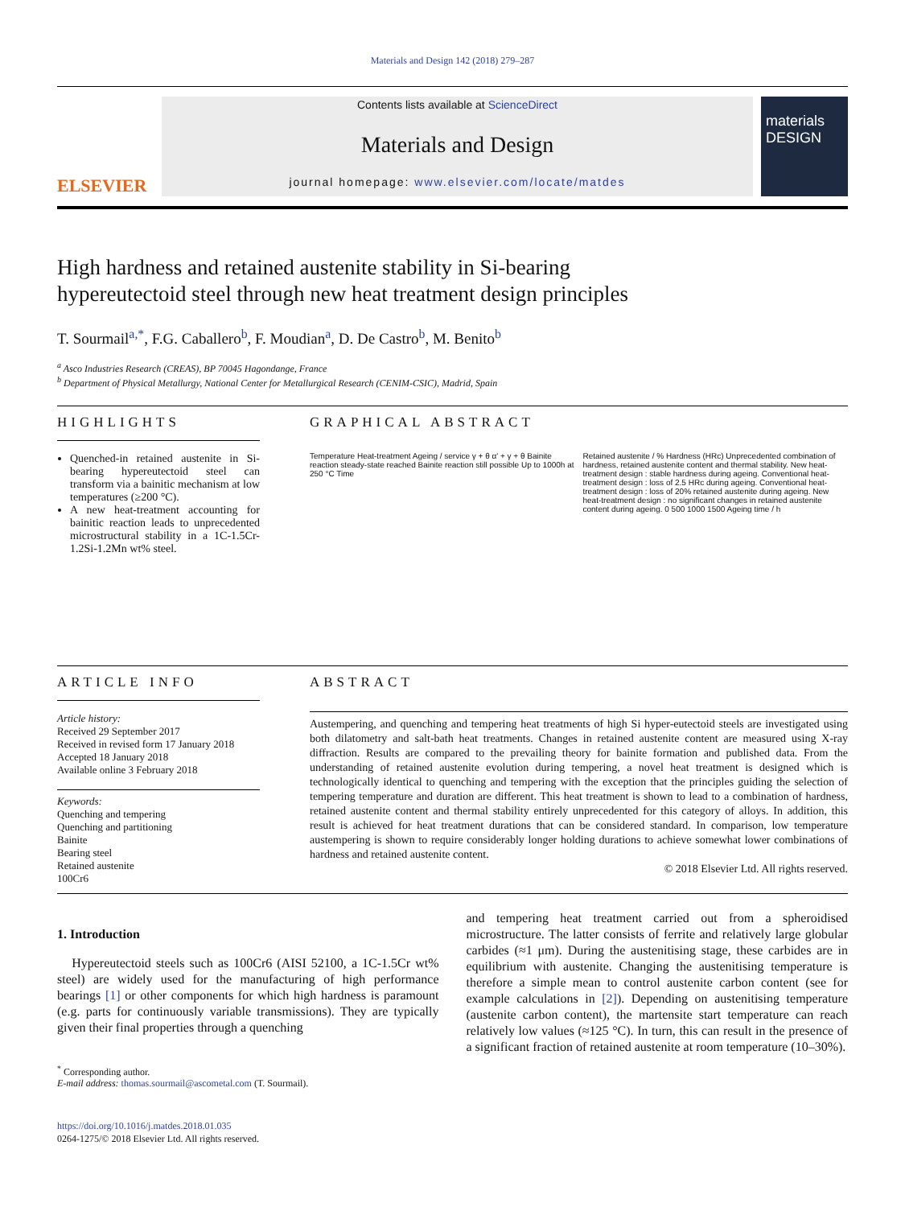Materials and Design 142 (2018) 279–287
ELSEVIER
Contents lists available at ScienceDirect
Materials and Design
journal homepage: www.elsevier.com/locate/matdes
materials DESIGN
High hardness and retained austenite stability in Si-bearing
hypereutectoid steel through new heat treatment design principles
T. Sourmail<sup>a,*</sup>, F.G. Caballero<sup>b</sup>, F. Moudian<sup>a</sup>, D. De Castro<sup>b</sup>, M. Benito<sup>b</sup>
<sup>a</sup> Asco Industries Research (CREAS), BP 70045 Hagondange, France
<sup>b</sup> Department of Physical Metallurgy, National Center for Metallurgical Research (CENIM-CSIC), Madrid, Spain
HIGHLIGHTS
Quenched-in retained austenite in Si-bearing hypereutectoid steel can transform via a bainitic mechanism at low temperatures (≥200 °C).
A new heat-treatment accounting for bainitic reaction leads to unprecedented microstructural stability in a 1C-1.5Cr-1.2Si-1.2Mn wt% steel.
GRAPHICAL ABSTRACT
Temperature Heat-treatment Ageing / service γ + θ α' + γ + θ Bainite reaction steady-state reached Bainite reaction still possible Up to 1000h at 250 °C Time
Retained austenite / % Hardness (HRc) Unprecedented combination of hardness, retained austenite content and thermal stability. New heat-treatment design : stable hardness during ageing. Conventional heat-treatment design : loss of 2.5 HRc during ageing. Conventional heat-treatment design : loss of 20% retained austenite during ageing. New heat-treatment design : no significant changes in retained austenite content during ageing. 0 500 1000 1500 Ageing time / h
ARTICLE INFO
Article history:
Received 29 September 2017
Received in revised form 17 January 2018
Accepted 18 January 2018
Available online 3 February 2018
Keywords:
Quenching and tempering
Quenching and partitioning
Bainite
Bearing steel
Retained austenite
100Cr6
ABSTRACT
Austempering, and quenching and tempering heat treatments of high Si hyper-eutectoid steels are investigated using both dilatometry and salt-bath heat treatments. Changes in retained austenite content are measured using X-ray diffraction. Results are compared to the prevailing theory for bainite formation and published data. From the understanding of retained austenite evolution during tempering, a novel heat treatment is designed which is technologically identical to quenching and tempering with the exception that the principles guiding the selection of tempering temperature and duration are different. This heat treatment is shown to lead to a combination of hardness, retained austenite content and thermal stability entirely unprecedented for this category of alloys. In addition, this result is achieved for heat treatment durations that can be considered standard. In comparison, low temperature austempering is shown to require considerably longer holding durations to achieve somewhat lower combinations of hardness and retained austenite content.
© 2018 Elsevier Ltd. All rights reserved.
1. Introduction
Hypereutectoid steels such as 100Cr6 (AISI 52100, a 1C-1.5Cr wt% steel) are widely used for the manufacturing of high performance bearings [1] or other components for which high hardness is paramount (e.g. parts for continuously variable transmissions). They are typically given their final properties through a quenching
<sup>*</sup> Corresponding author.
E-mail address: thomas.sourmail@ascometal.com (T. Sourmail).
https://doi.org/10.1016/j.matdes.2018.01.035
0264-1275/© 2018 Elsevier Ltd. All rights reserved.
and tempering heat treatment carried out from a spheroidised microstructure. The latter consists of ferrite and relatively large globular carbides (≈1 μm). During the austenitising stage, these carbides are in equilibrium with austenite. Changing the austenitising temperature is therefore a simple mean to control austenite carbon content (see for example calculations in [2]). Depending on austenitising temperature (austenite carbon content), the martensite start temperature can reach relatively low values (≈125 °C). In turn, this can result in the presence of a significant fraction of retained austenite at room temperature (10–30%).